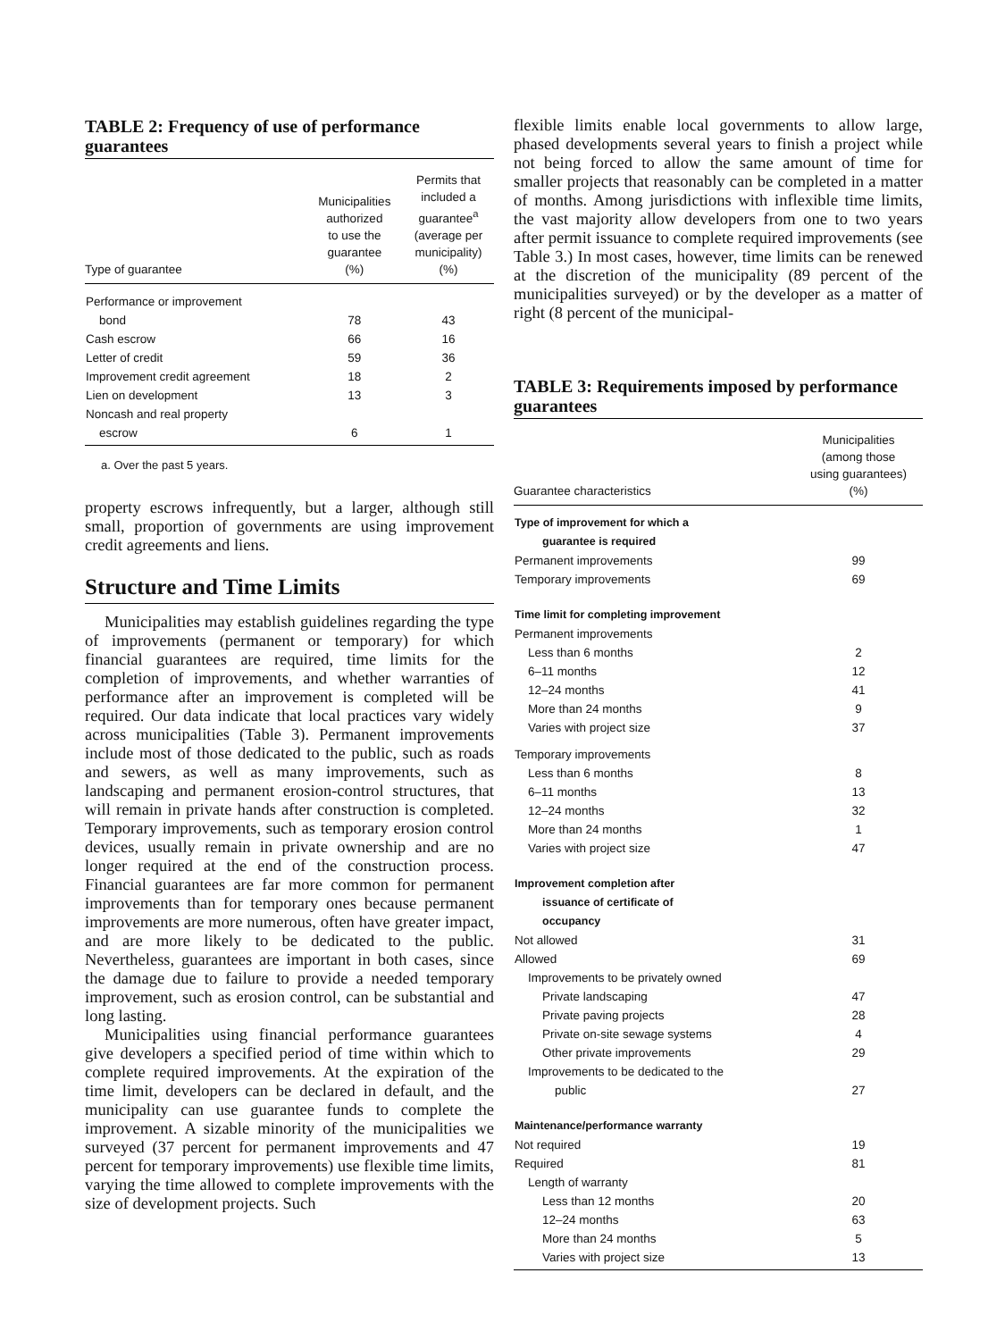TABLE 2: Frequency of use of performance guarantees
| Type of guarantee | Municipalities authorized to use the guarantee (%) | Permits that included a guarantee<sup>a</sup> (average per municipality) (%) |
| --- | --- | --- |
| Performance or improvement | | |
| bond | 78 | 43 |
| Cash escrow | 66 | 16 |
| Letter of credit | 59 | 36 |
| Improvement credit agreement | 18 | 2 |
| Lien on development | 13 | 3 |
| Noncash and real property | | |
| escrow | 6 | 1 |
a. Over the past 5 years.
property escrows infrequently, but a larger, although still small, proportion of governments are using improvement credit agreements and liens.
Structure and Time Limits
Municipalities may establish guidelines regarding the type of improvements (permanent or temporary) for which financial guarantees are required, time limits for the completion of improvements, and whether warranties of performance after an improvement is completed will be required. Our data indicate that local practices vary widely across municipalities (Table 3). Permanent improvements include most of those dedicated to the public, such as roads and sewers, as well as many improvements, such as landscaping and permanent erosion-control structures, that will remain in private hands after construction is completed. Temporary improvements, such as temporary erosion control devices, usually remain in private ownership and are no longer required at the end of the construction process. Financial guarantees are far more common for permanent improvements than for temporary ones because permanent improvements are more numerous, often have greater impact, and are more likely to be dedicated to the public. Nevertheless, guarantees are important in both cases, since the damage due to failure to provide a needed temporary improvement, such as erosion control, can be substantial and long lasting.
Municipalities using financial performance guarantees give developers a specified period of time within which to complete required improvements. At the expiration of the time limit, developers can be declared in default, and the municipality can use guarantee funds to complete the improvement. A sizable minority of the municipalities we surveyed (37 percent for permanent improvements and 47 percent for temporary improvements) use flexible time limits, varying the time allowed to complete improvements with the size of development projects. Such
flexible limits enable local governments to allow large, phased developments several years to finish a project while not being forced to allow the same amount of time for smaller projects that reasonably can be completed in a matter of months. Among jurisdictions with inflexible time limits, the vast majority allow developers from one to two years after permit issuance to complete required improvements (see Table 3.) In most cases, however, time limits can be renewed at the discretion of the municipality (89 percent of the municipalities surveyed) or by the developer as a matter of right (8 percent of the municipal-
TABLE 3: Requirements imposed by performance guarantees
| Guarantee characteristics | Municipalities (among those using guarantees) (%) |
| --- | --- |
| Type of improvement for which a | |
| guarantee is required | |
| Permanent improvements | 99 |
| Temporary improvements | 69 |
| Time limit for completing improvement | |
| Permanent improvements | |
| Less than 6 months | 2 |
| 6–11 months | 12 |
| 12–24 months | 41 |
| More than 24 months | 9 |
| Varies with project size | 37 |
| Temporary improvements | |
| Less than 6 months | 8 |
| 6–11 months | 13 |
| 12–24 months | 32 |
| More than 24 months | 1 |
| Varies with project size | 47 |
| Improvement completion after | |
| issuance of certificate of | |
| occupancy | |
| Not allowed | 31 |
| Allowed | 69 |
| Improvements to be privately owned | |
| Private landscaping | 47 |
| Private paving projects | 28 |
| Private on-site sewage systems | 4 |
| Other private improvements | 29 |
| Improvements to be dedicated to the | |
| public | 27 |
| Maintenance/performance warranty | |
| Not required | 19 |
| Required | 81 |
| Length of warranty | |
| Less than 12 months | 20 |
| 12–24 months | 63 |
| More than 24 months | 5 |
| Varies with project size | 13 |